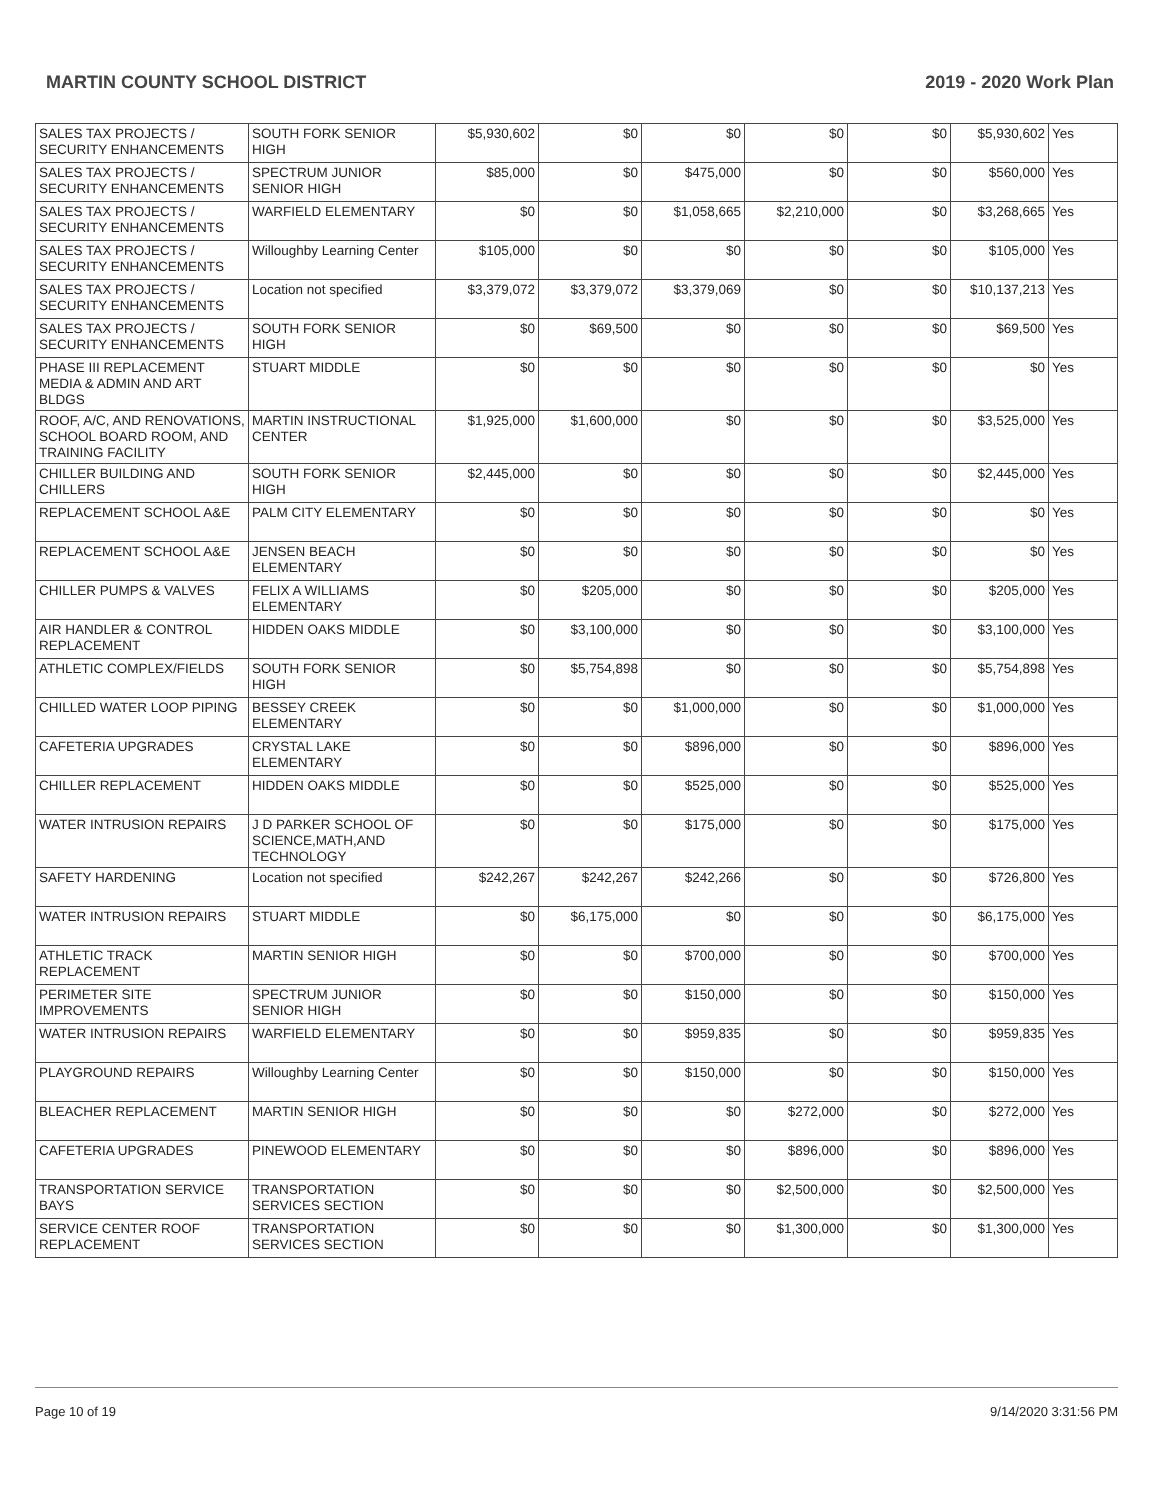MARTIN COUNTY SCHOOL DISTRICT 2019 - 2020 Work Plan
| SALES TAX PROJECTS / SECURITY ENHANCEMENTS | SOUTH FORK SENIOR HIGH | $5,930,602 | $0 | $0 | $0 | $0 | $5,930,602 | Yes |
| SALES TAX PROJECTS / SECURITY ENHANCEMENTS | SPECTRUM JUNIOR SENIOR HIGH | $85,000 | $0 | $475,000 | $0 | $0 | $560,000 | Yes |
| SALES TAX PROJECTS / SECURITY ENHANCEMENTS | WARFIELD ELEMENTARY | $0 | $0 | $1,058,665 | $2,210,000 | $0 | $3,268,665 | Yes |
| SALES TAX PROJECTS / SECURITY ENHANCEMENTS | Willoughby Learning Center | $105,000 | $0 | $0 | $0 | $0 | $105,000 | Yes |
| SALES TAX PROJECTS / SECURITY ENHANCEMENTS | Location not specified | $3,379,072 | $3,379,072 | $3,379,069 | $0 | $0 | $10,137,213 | Yes |
| SALES TAX PROJECTS / SECURITY ENHANCEMENTS | SOUTH FORK SENIOR HIGH | $0 | $69,500 | $0 | $0 | $0 | $69,500 | Yes |
| PHASE III REPLACEMENT MEDIA & ADMIN AND ART BLDGS | STUART MIDDLE | $0 | $0 | $0 | $0 | $0 | $0 | Yes |
| ROOF, A/C, AND RENOVATIONS, SCHOOL BOARD ROOM, AND TRAINING FACILITY | MARTIN INSTRUCTIONAL CENTER | $1,925,000 | $1,600,000 | $0 | $0 | $0 | $3,525,000 | Yes |
| CHILLER BUILDING AND CHILLERS | SOUTH FORK SENIOR HIGH | $2,445,000 | $0 | $0 | $0 | $0 | $2,445,000 | Yes |
| REPLACEMENT SCHOOL A&E | PALM CITY ELEMENTARY | $0 | $0 | $0 | $0 | $0 | $0 | Yes |
| REPLACEMENT SCHOOL A&E | JENSEN BEACH ELEMENTARY | $0 | $0 | $0 | $0 | $0 | $0 | Yes |
| CHILLER PUMPS & VALVES | FELIX A WILLIAMS ELEMENTARY | $0 | $205,000 | $0 | $0 | $0 | $205,000 | Yes |
| AIR HANDLER & CONTROL REPLACEMENT | HIDDEN OAKS MIDDLE | $0 | $3,100,000 | $0 | $0 | $0 | $3,100,000 | Yes |
| ATHLETIC COMPLEX/FIELDS | SOUTH FORK SENIOR HIGH | $0 | $5,754,898 | $0 | $0 | $0 | $5,754,898 | Yes |
| CHILLED WATER LOOP PIPING | BESSEY CREEK ELEMENTARY | $0 | $0 | $1,000,000 | $0 | $0 | $1,000,000 | Yes |
| CAFETERIA UPGRADES | CRYSTAL LAKE ELEMENTARY | $0 | $0 | $896,000 | $0 | $0 | $896,000 | Yes |
| CHILLER REPLACEMENT | HIDDEN OAKS MIDDLE | $0 | $0 | $525,000 | $0 | $0 | $525,000 | Yes |
| WATER INTRUSION REPAIRS | J D PARKER SCHOOL OF SCIENCE,MATH,AND TECHNOLOGY | $0 | $0 | $175,000 | $0 | $0 | $175,000 | Yes |
| SAFETY HARDENING | Location not specified | $242,267 | $242,267 | $242,266 | $0 | $0 | $726,800 | Yes |
| WATER INTRUSION REPAIRS | STUART MIDDLE | $0 | $6,175,000 | $0 | $0 | $0 | $6,175,000 | Yes |
| ATHLETIC TRACK REPLACEMENT | MARTIN SENIOR HIGH | $0 | $0 | $700,000 | $0 | $0 | $700,000 | Yes |
| PERIMETER SITE IMPROVEMENTS | SPECTRUM JUNIOR SENIOR HIGH | $0 | $0 | $150,000 | $0 | $0 | $150,000 | Yes |
| WATER INTRUSION REPAIRS | WARFIELD ELEMENTARY | $0 | $0 | $959,835 | $0 | $0 | $959,835 | Yes |
| PLAYGROUND REPAIRS | Willoughby Learning Center | $0 | $0 | $150,000 | $0 | $0 | $150,000 | Yes |
| BLEACHER REPLACEMENT | MARTIN SENIOR HIGH | $0 | $0 | $0 | $272,000 | $0 | $272,000 | Yes |
| CAFETERIA UPGRADES | PINEWOOD ELEMENTARY | $0 | $0 | $0 | $896,000 | $0 | $896,000 | Yes |
| TRANSPORTATION SERVICE BAYS | TRANSPORTATION SERVICES SECTION | $0 | $0 | $0 | $2,500,000 | $0 | $2,500,000 | Yes |
| SERVICE CENTER ROOF REPLACEMENT | TRANSPORTATION SERVICES SECTION | $0 | $0 | $0 | $1,300,000 | $0 | $1,300,000 | Yes |
Page 10 of 19 9/14/2020 3:31:56 PM